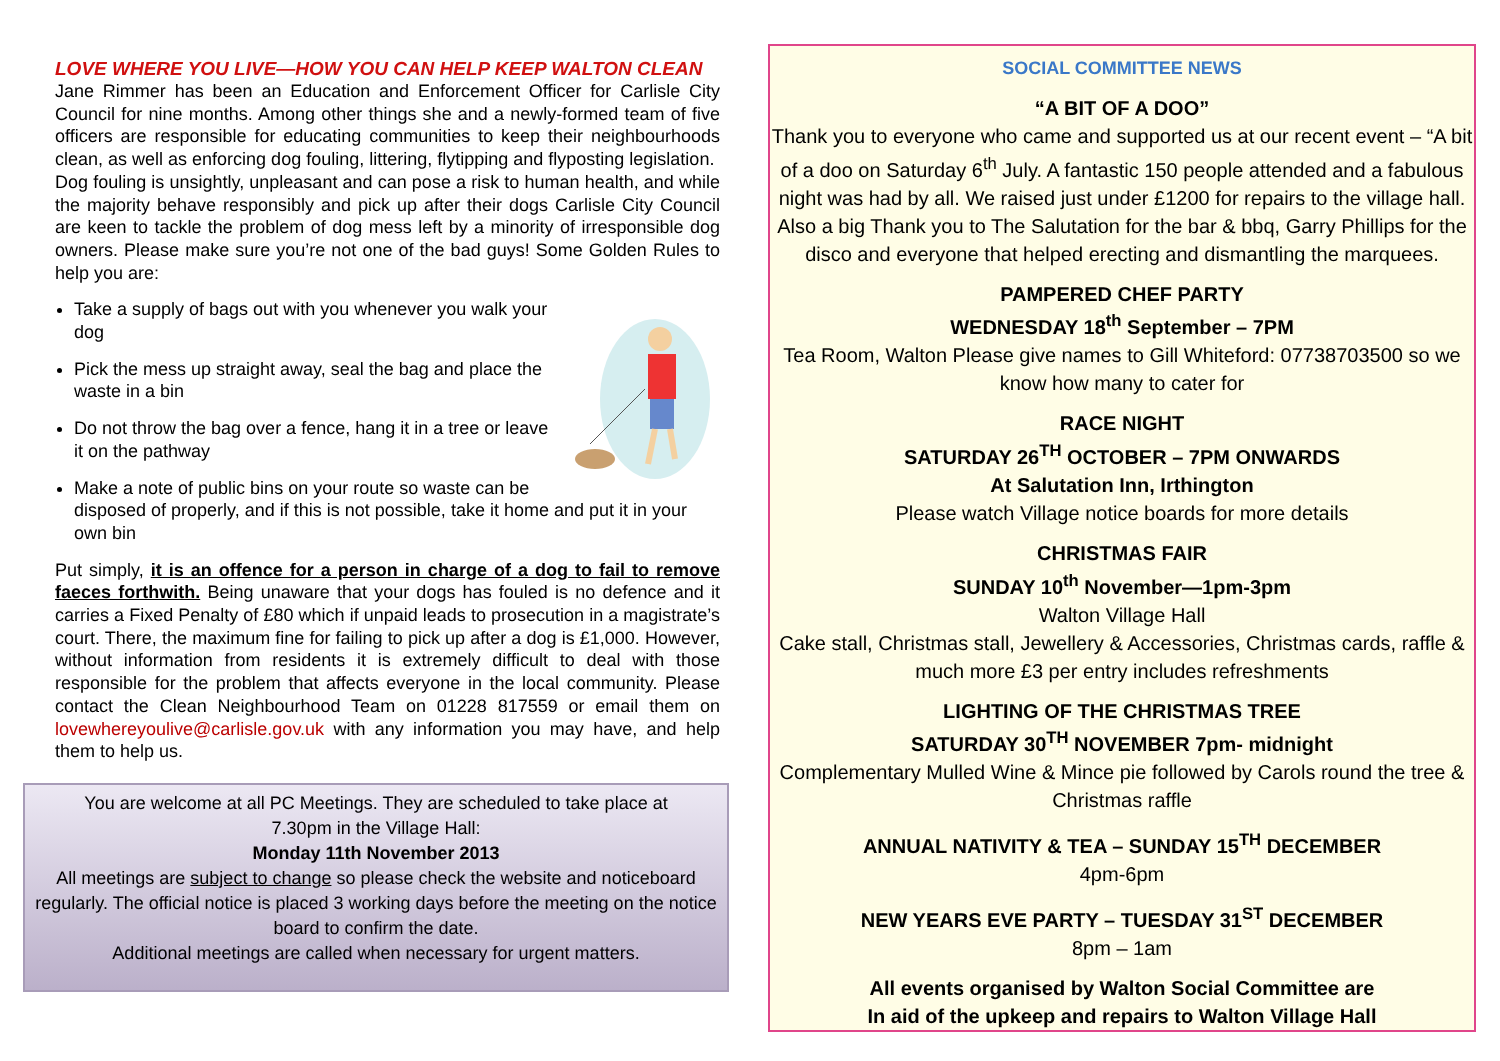LOVE WHERE YOU LIVE—HOW YOU CAN HELP KEEP WALTON CLEAN
Jane Rimmer has been an Education and Enforcement Officer for Carlisle City Council for nine months. Among other things she and a newly-formed team of five officers are responsible for educating communities to keep their neighbourhoods clean, as well as enforcing dog fouling, littering, flytipping and flyposting legislation.
Dog fouling is unsightly, unpleasant and can pose a risk to human health, and while the majority behave responsibly and pick up after their dogs Carlisle City Council are keen to tackle the problem of dog mess left by a minority of irresponsible dog owners. Please make sure you’re not one of the bad guys! Some Golden Rules to help you are:
Take a supply of bags out with you whenever you walk your dog
Pick the mess up straight away, seal the bag and place the waste in a bin
Do not throw the bag over a fence, hang it in a tree or leave it on the pathway
Make a note of public bins on your route so waste can be disposed of properly, and if this is not possible, take it home and put it in your own bin
Put simply, it is an offence for a person in charge of a dog to fail to remove faeces forthwith. Being unaware that your dogs has fouled is no defence and it carries a Fixed Penalty of £80 which if unpaid leads to prosecution in a magistrate’s court. There, the maximum fine for failing to pick up after a dog is £1,000. However, without information from residents it is extremely difficult to deal with those responsible for the problem that affects everyone in the local community. Please contact the Clean Neighbourhood Team on 01228 817559 or email them on lovewhereyoulive@carlisle.gov.uk with any information you may have, and help them to help us.
You are welcome at all PC Meetings. They are scheduled to take place at
7.30pm in the Village Hall:
Monday 11th November 2013
All meetings are subject to change so please check the website and noticeboard regularly. The official notice is placed 3 working days before the meeting on the notice board to confirm the date.
Additional meetings are called when necessary for urgent matters.
SOCIAL COMMITTEE NEWS
“A BIT OF A DOO”
Thank you to everyone who came and supported us at our recent event – “A bit of a doo on Saturday 6<sup>th</sup> July. A fantastic 150 people attended and a fabulous night was had by all. We raised just under £1200 for repairs to the village hall. Also a big Thank you to The Salutation for the bar & bbq, Garry Phillips for the disco and everyone that helped erecting and dismantling the marquees.
PAMPERED CHEF PARTY
WEDNESDAY 18<sup>th</sup> September – 7PM
Tea Room, Walton Please give names to Gill Whiteford: 07738703500 so we know how many to cater for
RACE NIGHT
SATURDAY 26<sup>TH</sup> OCTOBER – 7PM ONWARDS
At Salutation Inn, Irthington
Please watch Village notice boards for more details
CHRISTMAS FAIR
SUNDAY 10<sup>th</sup> November—1pm-3pm
Walton Village Hall
Cake stall, Christmas stall, Jewellery & Accessories, Christmas cards, raffle & much more £3 per entry includes refreshments
LIGHTING OF THE CHRISTMAS TREE
SATURDAY 30<sup>TH</sup> NOVEMBER 7pm- midnight
Complementary Mulled Wine & Mince pie followed by Carols round the tree & Christmas raffle
ANNUAL NATIVITY & TEA – SUNDAY 15<sup>TH</sup> DECEMBER
4pm-6pm
NEW YEARS EVE PARTY – TUESDAY 31<sup>ST</sup> DECEMBER
8pm – 1am
All events organised by Walton Social Committee are
In aid of the upkeep and repairs to Walton Village Hall